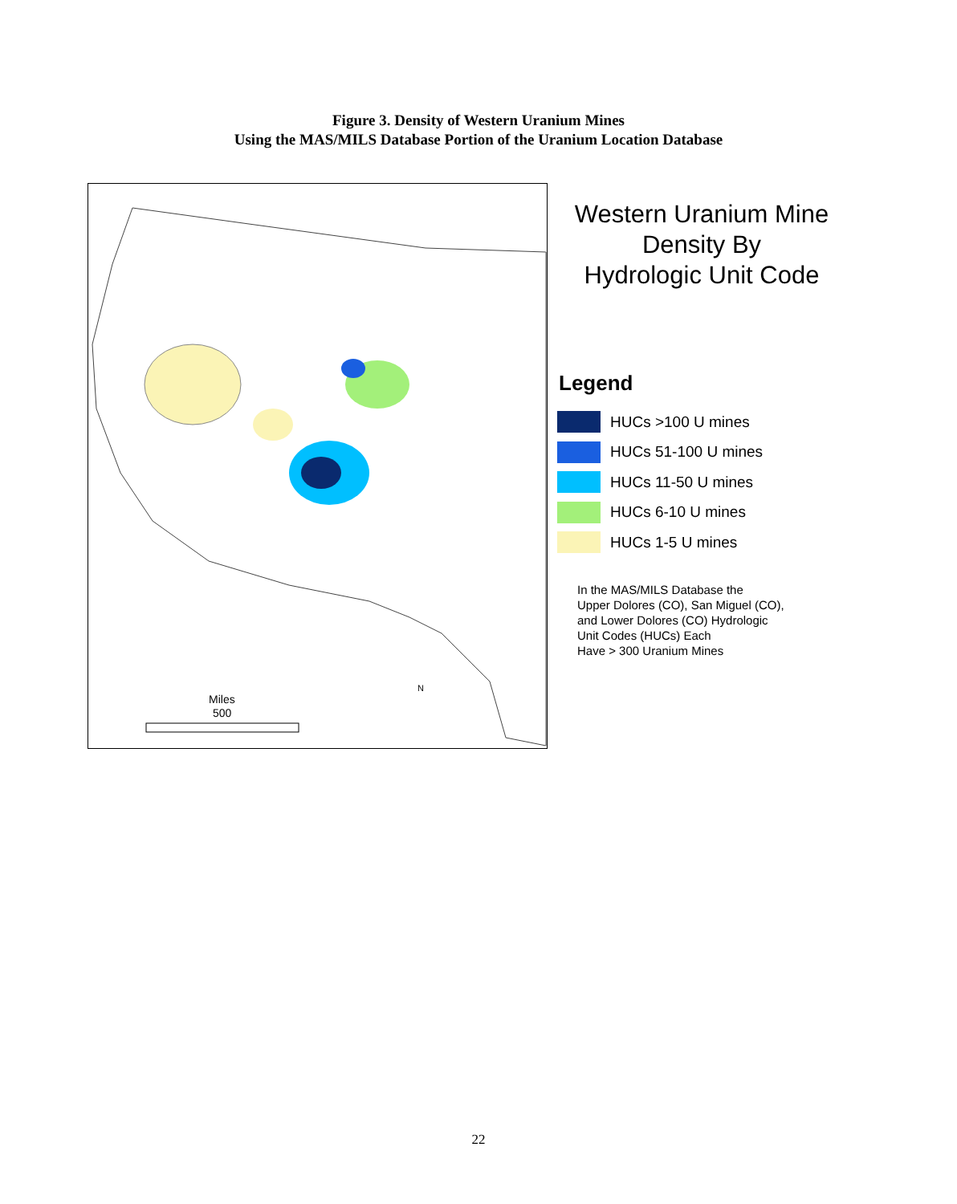Figure 3. Density of Western Uranium Mines
Using the MAS/MILS Database Portion of the Uranium Location Database
Miles
500
N
Western Uranium Mine
Density By
Hydrologic Unit Code
Legend
HUCs >100 U mines
HUCs 51-100 U mines
HUCs 11-50 U mines
HUCs 6-10 U mines
HUCs 1-5 U mines
In the MAS/MILS Database the
Upper Dolores (CO), San Miguel (CO),
and Lower Dolores (CO) Hydrologic
Unit Codes (HUCs) Each
Have > 300 Uranium Mines
22